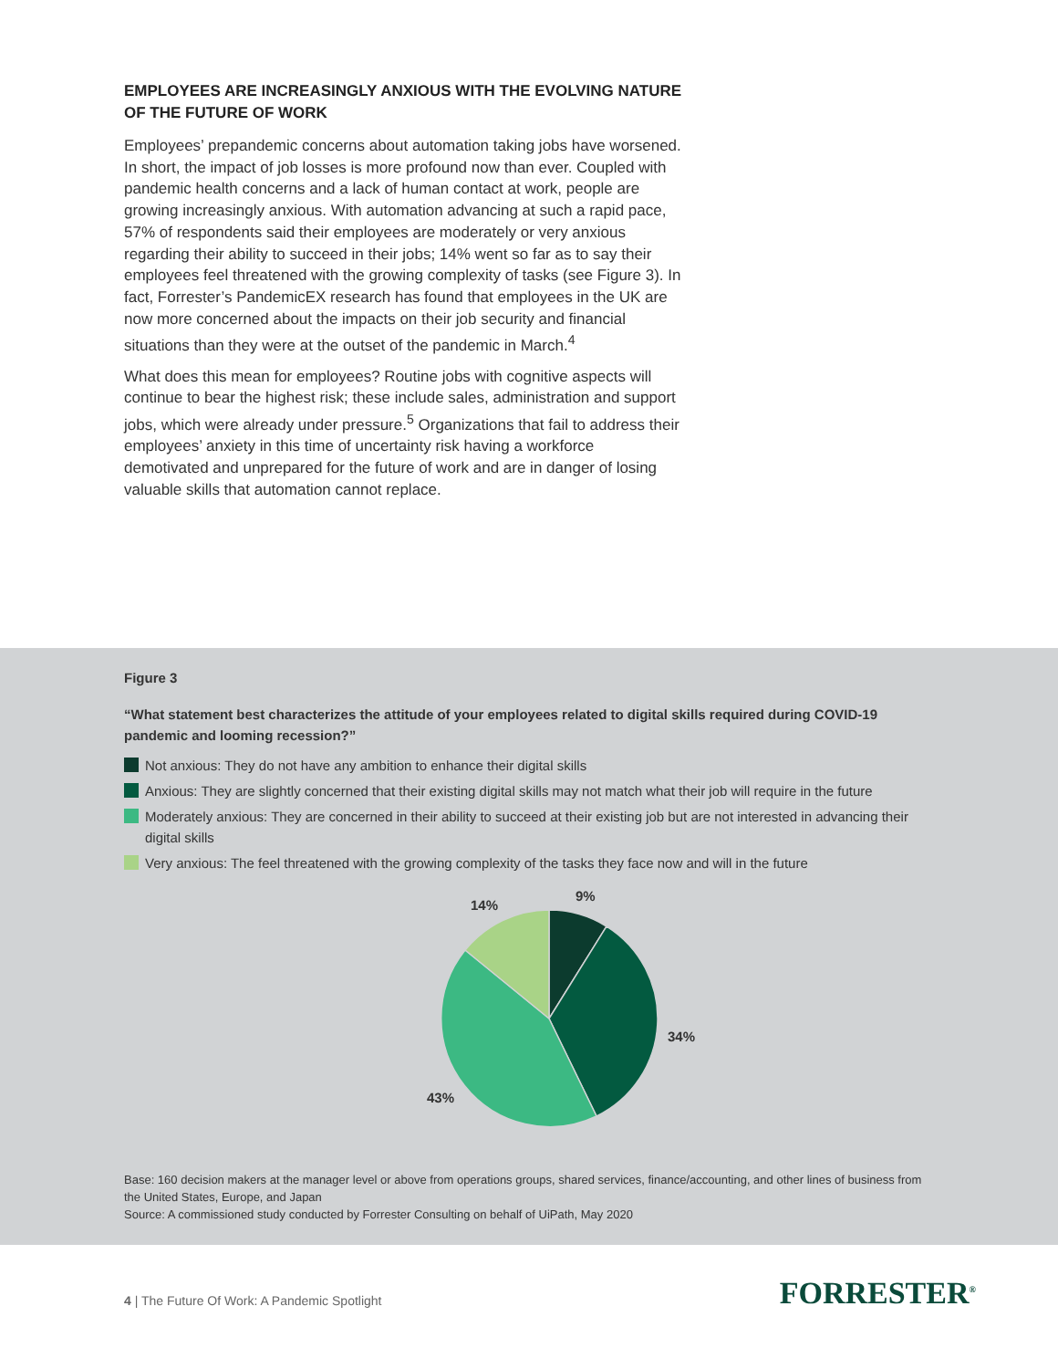EMPLOYEES ARE INCREASINGLY ANXIOUS WITH THE EVOLVING NATURE OF THE FUTURE OF WORK
Employees’ prepandemic concerns about automation taking jobs have worsened. In short, the impact of job losses is more profound now than ever. Coupled with pandemic health concerns and a lack of human contact at work, people are growing increasingly anxious. With automation advancing at such a rapid pace, 57% of respondents said their employees are moderately or very anxious regarding their ability to succeed in their jobs; 14% went so far as to say their employees feel threatened with the growing complexity of tasks (see Figure 3). In fact, Forrester’s PandemicEX research has found that employees in the UK are now more concerned about the impacts on their job security and financial situations than they were at the outset of the pandemic in March.<sup>4</sup>
What does this mean for employees? Routine jobs with cognitive aspects will continue to bear the highest risk; these include sales, administration and support jobs, which were already under pressure.<sup>5</sup> Organizations that fail to address their employees’ anxiety in this time of uncertainty risk having a workforce demotivated and unprepared for the future of work and are in danger of losing valuable skills that automation cannot replace.
Figure 3
“What statement best characterizes the attitude of your employees related to digital skills required during COVID-19 pandemic and looming recession?”
Not anxious: They do not have any ambition to enhance their digital skills
Anxious: They are slightly concerned that their existing digital skills may not match what their job will require in the future
Moderately anxious: They are concerned in their ability to succeed at their existing job but are not interested in advancing their digital skills
Very anxious: The feel threatened with the growing complexity of the tasks they face now and will in the future
9%
14%
34%
43%
Base: 160 decision makers at the manager level or above from operations groups, shared services, finance/accounting, and other lines of business from the United States, Europe, and Japan
Source: A commissioned study conducted by Forrester Consulting on behalf of UiPath, May 2020
4 | The Future Of Work: A Pandemic Spotlight
FORRESTER<sup>®</sup>